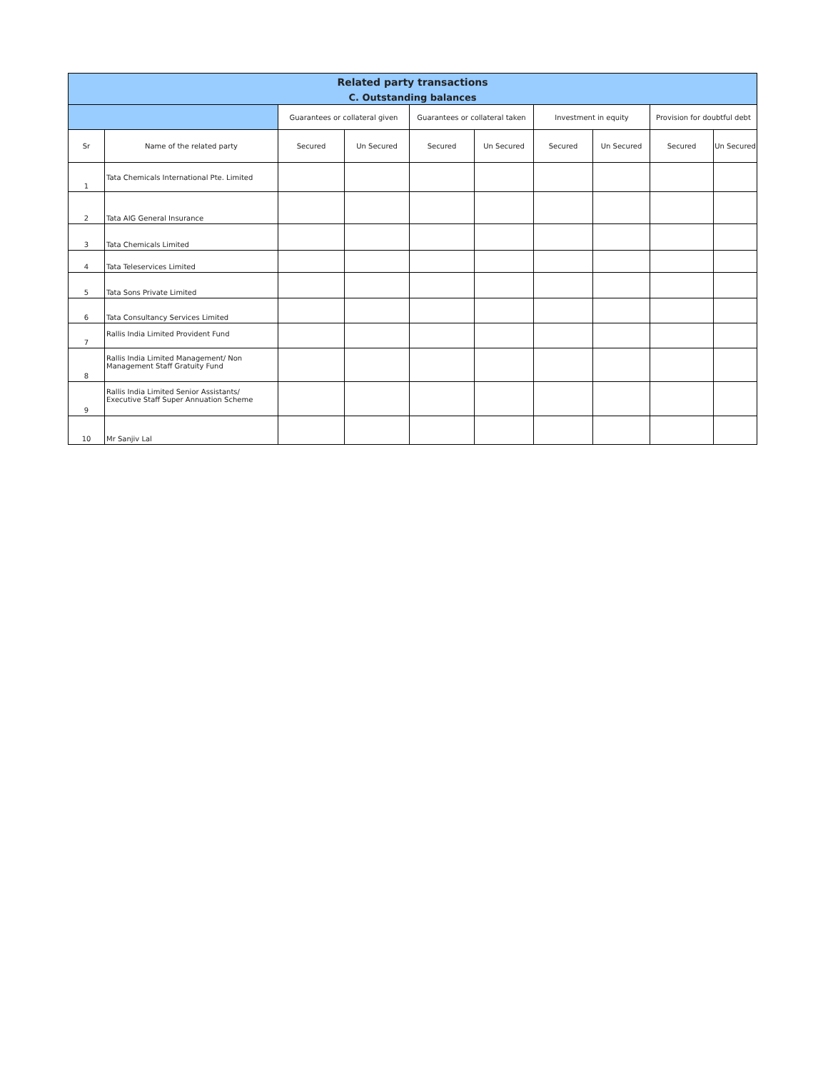| Related party transactions | | | | | | | | | |
| --- | --- | --- | --- | --- | --- | --- | --- | --- | --- |
| C. Outstanding balances | | | | | | | | | |
| | | Guarantees or collateral given | | Guarantees or collateral taken | | Investment in equity | | Provision for doubtful debt | |
| Sr | Name of the related party | Secured | Un Secured | Secured | Un Secured | Secured | Un Secured | Secured | Un Secured |
| 1 | Tata Chemicals International Pte. Limited | | | | | | | | |
| 2 | Tata AIG General Insurance | | | | | | | | |
| 3 | Tata Chemicals Limited | | | | | | | | |
| 4 | Tata Teleservices Limited | | | | | | | | |
| 5 | Tata Sons Private Limited | | | | | | | | |
| 6 | Tata Consultancy Services Limited | | | | | | | | |
| 7 | Rallis India Limited Provident Fund | | | | | | | | |
| 8 | Rallis India Limited Management/ Non Management Staff Gratuity Fund | | | | | | | | |
| 9 | Rallis India Limited Senior Assistants/ Executive Staff Super Annuation Scheme | | | | | | | | |
| 10 | Mr Sanjiv Lal | | | | | | | | |